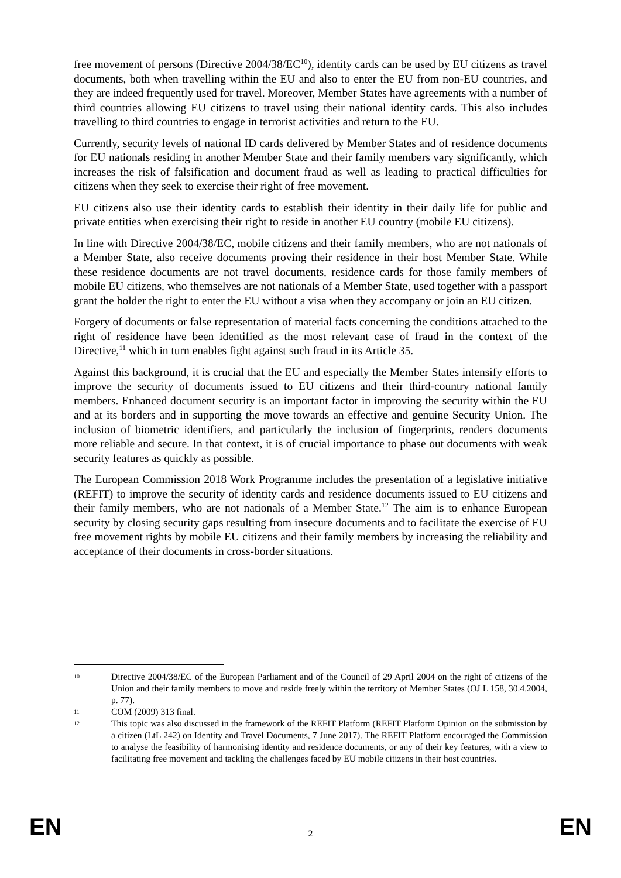free movement of persons (Directive 2004/38/EC<sup>10</sup>), identity cards can be used by EU citizens as travel documents, both when travelling within the EU and also to enter the EU from non-EU countries, and they are indeed frequently used for travel. Moreover, Member States have agreements with a number of third countries allowing EU citizens to travel using their national identity cards. This also includes travelling to third countries to engage in terrorist activities and return to the EU.
Currently, security levels of national ID cards delivered by Member States and of residence documents for EU nationals residing in another Member State and their family members vary significantly, which increases the risk of falsification and document fraud as well as leading to practical difficulties for citizens when they seek to exercise their right of free movement.
EU citizens also use their identity cards to establish their identity in their daily life for public and private entities when exercising their right to reside in another EU country (mobile EU citizens).
In line with Directive 2004/38/EC, mobile citizens and their family members, who are not nationals of a Member State, also receive documents proving their residence in their host Member State. While these residence documents are not travel documents, residence cards for those family members of mobile EU citizens, who themselves are not nationals of a Member State, used together with a passport grant the holder the right to enter the EU without a visa when they accompany or join an EU citizen.
Forgery of documents or false representation of material facts concerning the conditions attached to the right of residence have been identified as the most relevant case of fraud in the context of the Directive,<sup>11</sup> which in turn enables fight against such fraud in its Article 35.
Against this background, it is crucial that the EU and especially the Member States intensify efforts to improve the security of documents issued to EU citizens and their third-country national family members. Enhanced document security is an important factor in improving the security within the EU and at its borders and in supporting the move towards an effective and genuine Security Union. The inclusion of biometric identifiers, and particularly the inclusion of fingerprints, renders documents more reliable and secure. In that context, it is of crucial importance to phase out documents with weak security features as quickly as possible.
The European Commission 2018 Work Programme includes the presentation of a legislative initiative (REFIT) to improve the security of identity cards and residence documents issued to EU citizens and their family members, who are not nationals of a Member State.<sup>12</sup> The aim is to enhance European security by closing security gaps resulting from insecure documents and to facilitate the exercise of EU free movement rights by mobile EU citizens and their family members by increasing the reliability and acceptance of their documents in cross-border situations.
10 Directive 2004/38/EC of the European Parliament and of the Council of 29 April 2004 on the right of citizens of the Union and their family members to move and reside freely within the territory of Member States (OJ L 158, 30.4.2004, p. 77).
11 COM (2009) 313 final.
12 This topic was also discussed in the framework of the REFIT Platform (REFIT Platform Opinion on the submission by a citizen (LtL 242) on Identity and Travel Documents, 7 June 2017). The REFIT Platform encouraged the Commission to analyse the feasibility of harmonising identity and residence documents, or any of their key features, with a view to facilitating free movement and tackling the challenges faced by EU mobile citizens in their host countries.
EN 2 EN